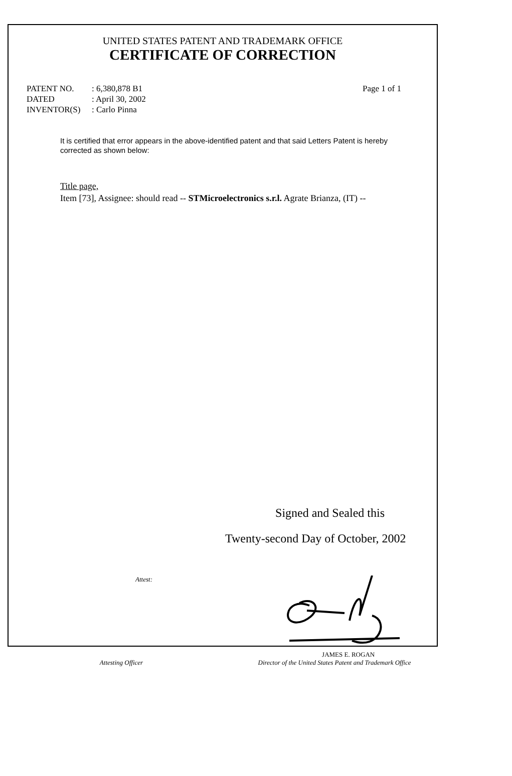UNITED STATES PATENT AND TRADEMARK OFFICE
CERTIFICATE OF CORRECTION
PATENT NO.
DATED
INVENTOR(S)
: 6,380,878 B1
: April 30, 2002
: Carlo Pinna
Page 1 of 1
It is certified that error appears in the above-identified patent and that said Letters Patent is hereby corrected as shown below:
Title page,
Item [73], Assignee: should read -- STMicroelectronics s.r.l. Agrate Brianza, (IT) --
Signed and Sealed this
Twenty-second Day of October, 2002
Attest:
JAMES E. ROGAN
Attesting Officer Director of the United States Patent and Trademark Office